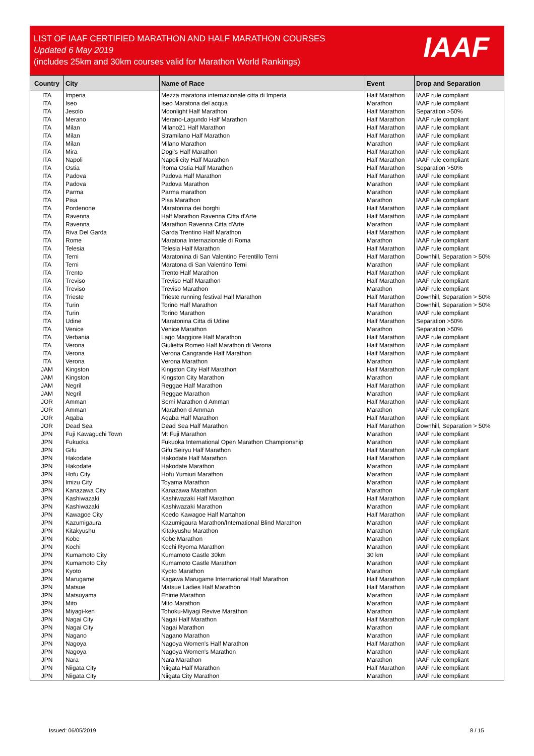LIST OF IAAF CERTIFIED MARATHON AND HALF MARATHON COURSES
Updated 6 May 2019
(includes 25km and 30km courses valid for Marathon World Rankings)
IAAF
| Country | City | Name of Race | Event | Drop and Separation |
| --- | --- | --- | --- | --- |
| ITA | Imperia | Mezza maratona internazionale citta di Imperia | Half Marathon | IAAF rule compliant |
| ITA | Iseo | Iseo Maratona del acqua | Marathon | IAAF rule compliant |
| ITA | Jesolo | Moonlight Half Marathon | Half Marathon | Separation >50% |
| ITA | Merano | Merano-Lagundo Half Marathon | Half Marathon | IAAF rule compliant |
| ITA | Milan | Milano21 Half Marathon | Half Marathon | IAAF rule compliant |
| ITA | Milan | Stramilano Half Marathon | Half Marathon | IAAF rule compliant |
| ITA | Milan | Milano Marathon | Marathon | IAAF rule compliant |
| ITA | Mira | Dogi's Half Marathon | Half Marathon | IAAF rule compliant |
| ITA | Napoli | Napoli city Half Marathon | Half Marathon | IAAF rule compliant |
| ITA | Ostia | Roma Ostia Half Marathon | Half Marathon | Separation >50% |
| ITA | Padova | Padova Half Marathon | Half Marathon | IAAF rule compliant |
| ITA | Padova | Padova Marathon | Marathon | IAAF rule compliant |
| ITA | Parma | Parma marathon | Marathon | IAAF rule compliant |
| ITA | Pisa | Pisa Marathon | Marathon | IAAF rule compliant |
| ITA | Pordenone | Maratonina dei borghi | Half Marathon | IAAF rule compliant |
| ITA | Ravenna | Half Marathon Ravenna Citta d'Arte | Half Marathon | IAAF rule compliant |
| ITA | Ravenna | Marathon Ravenna Citta d'Arte | Marathon | IAAF rule compliant |
| ITA | Riva Del Garda | Garda Trentino Half Marathon | Half Marathon | IAAF rule compliant |
| ITA | Rome | Maratona Internazionale di Roma | Marathon | IAAF rule compliant |
| ITA | Telesia | Telesia Half Marathon | Half Marathon | IAAF rule compliant |
| ITA | Terni | Maratonina di San Valentino Ferentillo Terni | Half Marathon | Downhill, Separation > 50% |
| ITA | Terni | Maratona di San Valentino Terni | Marathon | IAAF rule compliant |
| ITA | Trento | Trento Half Marathon | Half Marathon | IAAF rule compliant |
| ITA | Treviso | Treviso Half Marathon | Half Marathon | IAAF rule compliant |
| ITA | Treviso | Treviso Marathon | Marathon | IAAF rule compliant |
| ITA | Trieste | Trieste running festival Half Marathon | Half Marathon | Downhill, Separation > 50% |
| ITA | Turin | Torino Half Marathon | Half Marathon | Downhill, Separation > 50% |
| ITA | Turin | Torino Marathon | Marathon | IAAF rule compliant |
| ITA | Udine | Maratonina Citta di Udine | Half Marathon | Separation >50% |
| ITA | Venice | Venice Marathon | Marathon | Separation >50% |
| ITA | Verbania | Lago Maggiore Half Marathon | Half Marathon | IAAF rule compliant |
| ITA | Verona | Giulietta Romeo Half Marathon di Verona | Half Marathon | IAAF rule compliant |
| ITA | Verona | Verona Cangrande Half Marathon | Half Marathon | IAAF rule compliant |
| ITA | Verona | Verona Marathon | Marathon | IAAF rule compliant |
| JAM | Kingston | Kingston City Half Marathon | Half Marathon | IAAF rule compliant |
| JAM | Kingston | Kingston City Marathon | Marathon | IAAF rule compliant |
| JAM | Negril | Reggae Half Marathon | Half Marathon | IAAF rule compliant |
| JAM | Negril | Reggae Marathon | Marathon | IAAF rule compliant |
| JOR | Amman | Semi Marathon d Amman | Half Marathon | IAAF rule compliant |
| JOR | Amman | Marathon d Amman | Marathon | IAAF rule compliant |
| JOR | Aqaba | Aqaba Half Marathon | Half Marathon | IAAF rule compliant |
| JOR | Dead Sea | Dead Sea Half Marathon | Half Marathon | Downhill, Separation > 50% |
| JPN | Fuji Kawaguchi Town | Mt Fuji Marathon | Marathon | IAAF rule compliant |
| JPN | Fukuoka | Fukuoka International Open Marathon Championship | Marathon | IAAF rule compliant |
| JPN | Gifu | Gifu Seiryu Half Marathon | Half Marathon | IAAF rule compliant |
| JPN | Hakodate | Hakodate Half Marathon | Half Marathon | IAAF rule compliant |
| JPN | Hakodate | Hakodate Marathon | Marathon | IAAF rule compliant |
| JPN | Hofu City | Hofu Yumiuri Marathon | Marathon | IAAF rule compliant |
| JPN | Imizu City | Toyama Marathon | Marathon | IAAF rule compliant |
| JPN | Kanazawa City | Kanazawa Marathon | Marathon | IAAF rule compliant |
| JPN | Kashiwazaki | Kashiwazaki Half Marathon | Half Marathon | IAAF rule compliant |
| JPN | Kashiwazaki | Kashiwazaki Marathon | Marathon | IAAF rule compliant |
| JPN | Kawagoe City | Koedo Kawagoe Half Martahon | Half Marathon | IAAF rule compliant |
| JPN | Kazumigaura | Kazumigaura Marathon/International Blind Marathon | Marathon | IAAF rule compliant |
| JPN | Kitakyushu | Kitakyushu Marathon | Marathon | IAAF rule compliant |
| JPN | Kobe | Kobe Marathon | Marathon | IAAF rule compliant |
| JPN | Kochi | Kochi Ryoma Marathon | Marathon | IAAF rule compliant |
| JPN | Kumamoto City | Kumamoto Castle 30km | 30 km | IAAF rule compliant |
| JPN | Kumamoto City | Kumamoto Castle Marathon | Marathon | IAAF rule compliant |
| JPN | Kyoto | Kyoto Marathon | Marathon | IAAF rule compliant |
| JPN | Marugame | Kagawa Marugame International Half Marathon | Half Marathon | IAAF rule compliant |
| JPN | Matsue | Matsue Ladies Half Marathon | Half Marathon | IAAF rule compliant |
| JPN | Matsuyama | Ehime Marathon | Marathon | IAAF rule compliant |
| JPN | Mito | Mito Marathon | Marathon | IAAF rule compliant |
| JPN | Miyagi-ken | Tohoku-Miyagi Revive Marathon | Marathon | IAAF rule compliant |
| JPN | Nagai City | Nagai Half Marathon | Half Marathon | IAAF rule compliant |
| JPN | Nagai City | Nagai Marathon | Marathon | IAAF rule compliant |
| JPN | Nagano | Nagano Marathon | Marathon | IAAF rule compliant |
| JPN | Nagoya | Nagoya Women's Half Marathon | Half Marathon | IAAF rule compliant |
| JPN | Nagoya | Nagoya Women's Marathon | Marathon | IAAF rule compliant |
| JPN | Nara | Nara Marathon | Marathon | IAAF rule compliant |
| JPN | Niigata City | Niigata Half Marathon | Half Marathon | IAAF rule compliant |
| JPN | Niigata City | Niigata City Marathon | Marathon | IAAF rule compliant |
Issued: 06/05/2019 8 / 15